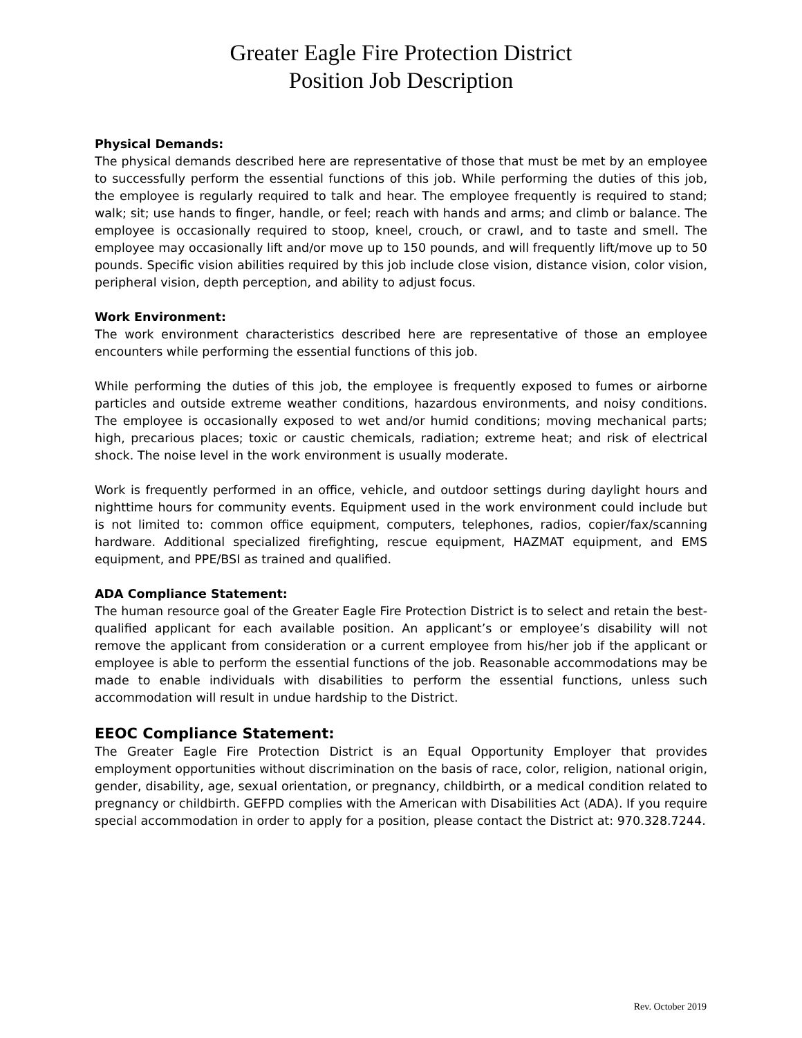Greater Eagle Fire Protection District
Position Job Description
Physical Demands:
The physical demands described here are representative of those that must be met by an employee to successfully perform the essential functions of this job. While performing the duties of this job, the employee is regularly required to talk and hear. The employee frequently is required to stand; walk; sit; use hands to finger, handle, or feel; reach with hands and arms; and climb or balance. The employee is occasionally required to stoop, kneel, crouch, or crawl, and to taste and smell. The employee may occasionally lift and/or move up to 150 pounds, and will frequently lift/move up to 50 pounds. Specific vision abilities required by this job include close vision, distance vision, color vision, peripheral vision, depth perception, and ability to adjust focus.
Work Environment:
The work environment characteristics described here are representative of those an employee encounters while performing the essential functions of this job.
While performing the duties of this job, the employee is frequently exposed to fumes or airborne particles and outside extreme weather conditions, hazardous environments, and noisy conditions. The employee is occasionally exposed to wet and/or humid conditions; moving mechanical parts; high, precarious places; toxic or caustic chemicals, radiation; extreme heat; and risk of electrical shock. The noise level in the work environment is usually moderate.
Work is frequently performed in an office, vehicle, and outdoor settings during daylight hours and nighttime hours for community events. Equipment used in the work environment could include but is not limited to: common office equipment, computers, telephones, radios, copier/fax/scanning hardware. Additional specialized firefighting, rescue equipment, HAZMAT equipment, and EMS equipment, and PPE/BSI as trained and qualified.
ADA Compliance Statement:
The human resource goal of the Greater Eagle Fire Protection District is to select and retain the best-qualified applicant for each available position. An applicant’s or employee’s disability will not remove the applicant from consideration or a current employee from his/her job if the applicant or employee is able to perform the essential functions of the job. Reasonable accommodations may be made to enable individuals with disabilities to perform the essential functions, unless such accommodation will result in undue hardship to the District.
EEOC Compliance Statement:
The Greater Eagle Fire Protection District is an Equal Opportunity Employer that provides employment opportunities without discrimination on the basis of race, color, religion, national origin, gender, disability, age, sexual orientation, or pregnancy, childbirth, or a medical condition related to pregnancy or childbirth. GEFPD complies with the American with Disabilities Act (ADA). If you require special accommodation in order to apply for a position, please contact the District at: 970.328.7244.
Rev. October 2019